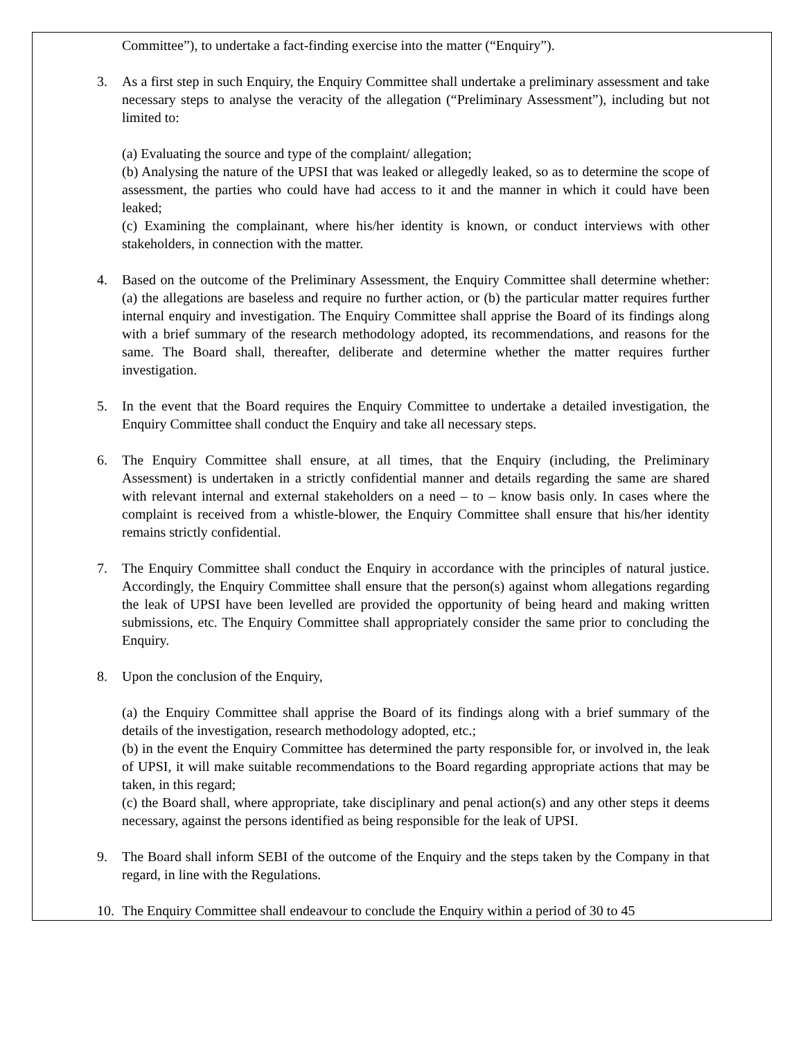Committee”), to undertake a fact-finding exercise into the matter (“Enquiry”).
3. As a first step in such Enquiry, the Enquiry Committee shall undertake a preliminary assessment and take necessary steps to analyse the veracity of the allegation (“Preliminary Assessment”), including but not limited to:
(a) Evaluating the source and type of the complaint/ allegation;
(b) Analysing the nature of the UPSI that was leaked or allegedly leaked, so as to determine the scope of assessment, the parties who could have had access to it and the manner in which it could have been leaked;
(c) Examining the complainant, where his/her identity is known, or conduct interviews with other stakeholders, in connection with the matter.
4. Based on the outcome of the Preliminary Assessment, the Enquiry Committee shall determine whether: (a) the allegations are baseless and require no further action, or (b) the particular matter requires further internal enquiry and investigation. The Enquiry Committee shall apprise the Board of its findings along with a brief summary of the research methodology adopted, its recommendations, and reasons for the same. The Board shall, thereafter, deliberate and determine whether the matter requires further investigation.
5. In the event that the Board requires the Enquiry Committee to undertake a detailed investigation, the Enquiry Committee shall conduct the Enquiry and take all necessary steps.
6. The Enquiry Committee shall ensure, at all times, that the Enquiry (including, the Preliminary Assessment) is undertaken in a strictly confidential manner and details regarding the same are shared with relevant internal and external stakeholders on a need – to – know basis only. In cases where the complaint is received from a whistle-blower, the Enquiry Committee shall ensure that his/her identity remains strictly confidential.
7. The Enquiry Committee shall conduct the Enquiry in accordance with the principles of natural justice. Accordingly, the Enquiry Committee shall ensure that the person(s) against whom allegations regarding the leak of UPSI have been levelled are provided the opportunity of being heard and making written submissions, etc. The Enquiry Committee shall appropriately consider the same prior to concluding the Enquiry.
8. Upon the conclusion of the Enquiry,
(a) the Enquiry Committee shall apprise the Board of its findings along with a brief summary of the details of the investigation, research methodology adopted, etc.;
(b) in the event the Enquiry Committee has determined the party responsible for, or involved in, the leak of UPSI, it will make suitable recommendations to the Board regarding appropriate actions that may be taken, in this regard;
(c) the Board shall, where appropriate, take disciplinary and penal action(s) and any other steps it deems necessary, against the persons identified as being responsible for the leak of UPSI.
9. The Board shall inform SEBI of the outcome of the Enquiry and the steps taken by the Company in that regard, in line with the Regulations.
10. The Enquiry Committee shall endeavour to conclude the Enquiry within a period of 30 to 45